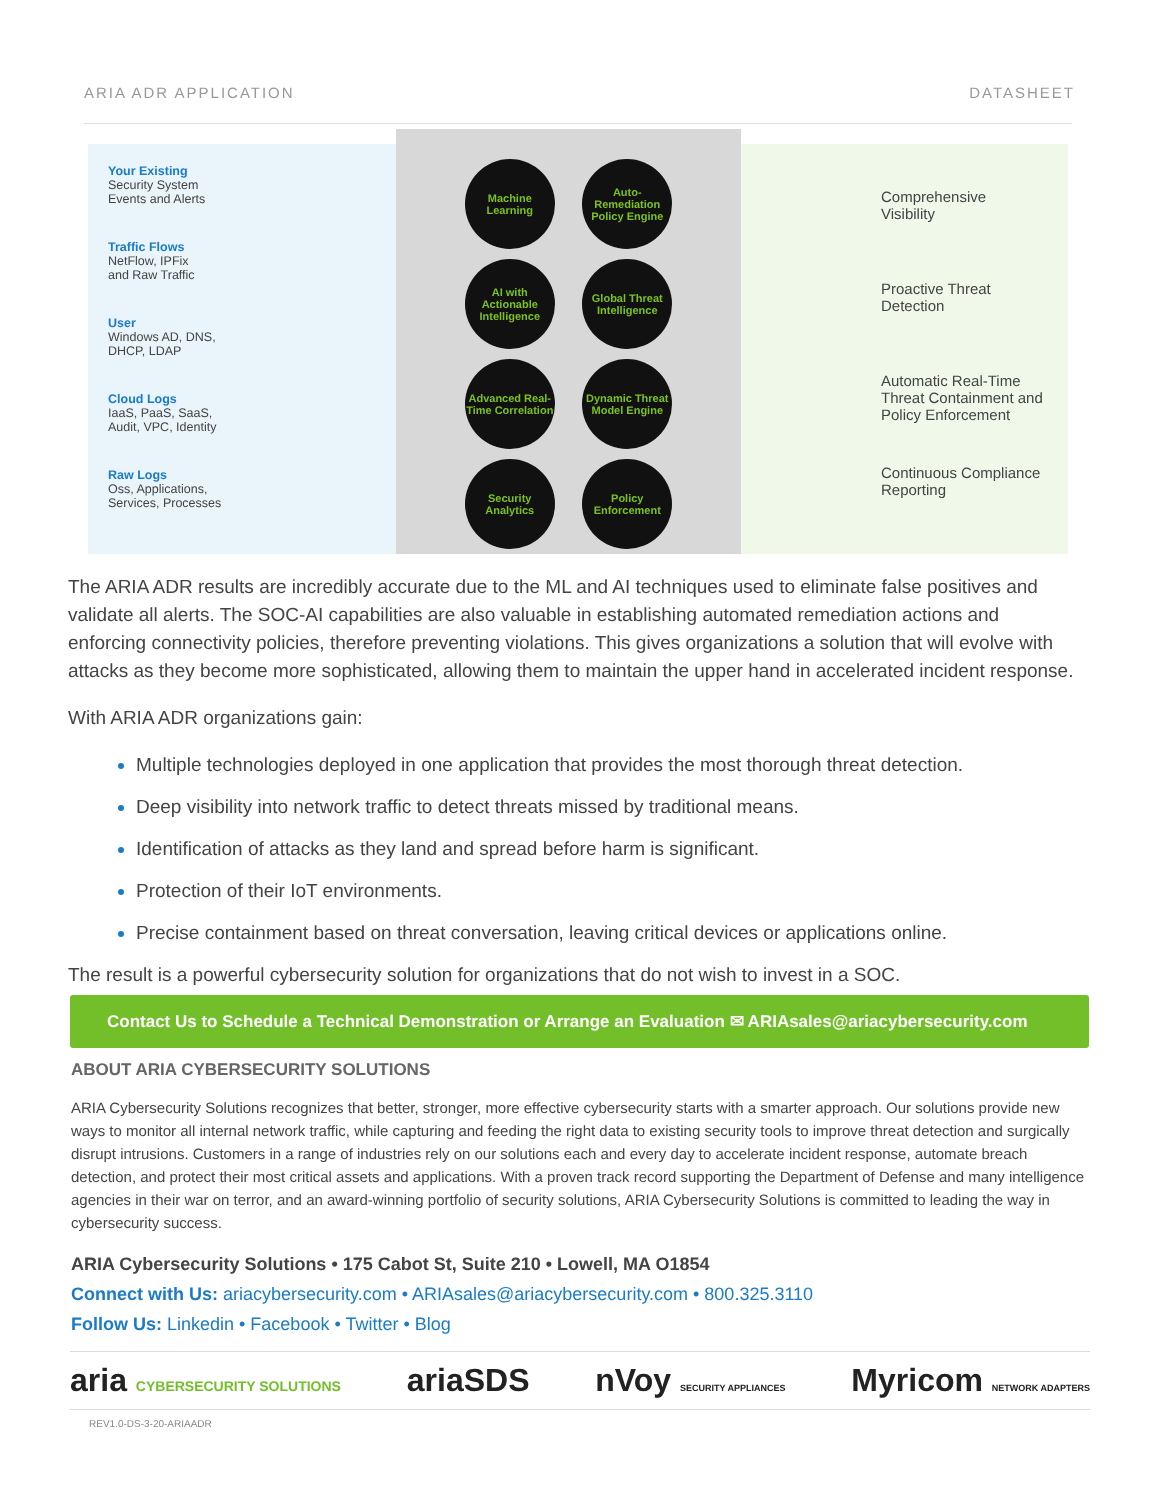ARIA ADR APPLICATION DATASHEET
Your Existing
Security System
Events and Alerts
Traffic Flows
NetFlow, IPFix
and Raw Traffic
User
Windows AD, DNS,
DHCP, LDAP
Cloud Logs
IaaS, PaaS, SaaS,
Audit, VPC, Identity
Raw Logs
Oss, Applications,
Services, Processes
Machine Learning
Auto-Remediation Policy Engine
AI with Actionable Intelligence
Global Threat Intelligence
Advanced Real-Time Correlation
Dynamic Threat Model Engine
Security Analytics
Policy Enforcement
Comprehensive
Visibility
Proactive Threat
Detection
Automatic Real-Time
Threat Containment and
Policy Enforcement
Continuous Compliance
Reporting
The ARIA ADR results are incredibly accurate due to the ML and AI techniques used to eliminate false positives and validate all alerts. The SOC-AI capabilities are also valuable in establishing automated remediation actions and enforcing connectivity policies, therefore preventing violations. This gives organizations a solution that will evolve with attacks as they become more sophisticated, allowing them to maintain the upper hand in accelerated incident response.
With ARIA ADR organizations gain:
Multiple technologies deployed in one application that provides the most thorough threat detection.
Deep visibility into network traffic to detect threats missed by traditional means.
Identification of attacks as they land and spread before harm is significant.
Protection of their IoT environments.
Precise containment based on threat conversation, leaving critical devices or applications online.
The result is a powerful cybersecurity solution for organizations that do not wish to invest in a SOC.
Contact Us to Schedule a Technical Demonstration or Arrange an Evaluation ✉ ARIAsales@ariacybersecurity.com
ABOUT ARIA CYBERSECURITY SOLUTIONS
ARIA Cybersecurity Solutions recognizes that better, stronger, more effective cybersecurity starts with a smarter approach. Our solutions provide new ways to monitor all internal network traffic, while capturing and feeding the right data to existing security tools to improve threat detection and surgically disrupt intrusions. Customers in a range of industries rely on our solutions each and every day to accelerate incident response, automate breach detection, and protect their most critical assets and applications. With a proven track record supporting the Department of Defense and many intelligence agencies in their war on terror, and an award-winning portfolio of security solutions, ARIA Cybersecurity Solutions is committed to leading the way in cybersecurity success.
ARIA Cybersecurity Solutions • 175 Cabot St, Suite 210 • Lowell, MA O1854
Connect with Us: ariacybersecurity.com • ARIAsales@ariacybersecurity.com • 800.325.3110
Follow Us: Linkedin • Facebook • Twitter • Blog
aria CYBERSECURITY SOLUTIONS ariaSDS nVoy SECURITY APPLIANCES Myricom NETWORK ADAPTERS
REV1.0-DS-3-20-ARIAADR